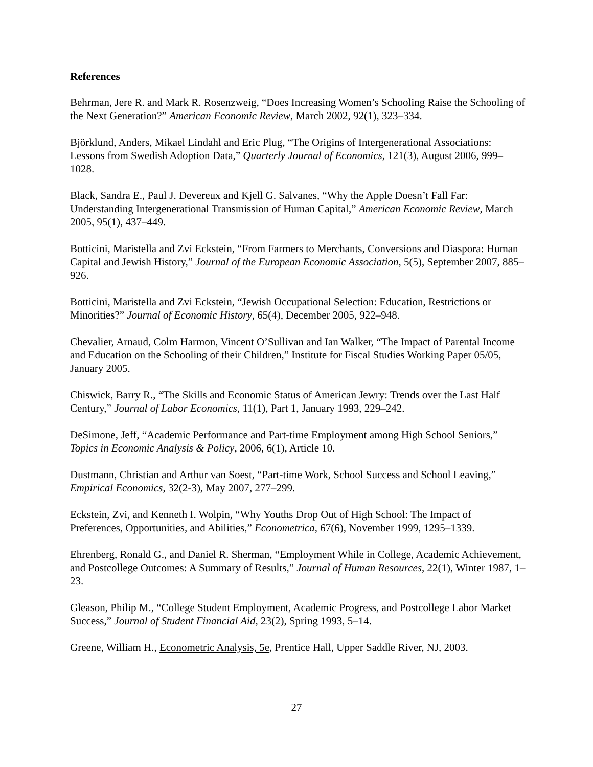References
Behrman, Jere R. and Mark R. Rosenzweig, “Does Increasing Women’s Schooling Raise the Schooling of the Next Generation?” American Economic Review, March 2002, 92(1), 323–334.
Björklund, Anders, Mikael Lindahl and Eric Plug, “The Origins of Intergenerational Associations: Lessons from Swedish Adoption Data,” Quarterly Journal of Economics, 121(3), August 2006, 999–1028.
Black, Sandra E., Paul J. Devereux and Kjell G. Salvanes, “Why the Apple Doesn’t Fall Far: Understanding Intergenerational Transmission of Human Capital,” American Economic Review, March 2005, 95(1), 437–449.
Botticini, Maristella and Zvi Eckstein, “From Farmers to Merchants, Conversions and Diaspora: Human Capital and Jewish History,” Journal of the European Economic Association, 5(5), September 2007, 885–926.
Botticini, Maristella and Zvi Eckstein, “Jewish Occupational Selection: Education, Restrictions or Minorities?” Journal of Economic History, 65(4), December 2005, 922–948.
Chevalier, Arnaud, Colm Harmon, Vincent O’Sullivan and Ian Walker, “The Impact of Parental Income and Education on the Schooling of their Children,” Institute for Fiscal Studies Working Paper 05/05, January 2005.
Chiswick, Barry R., “The Skills and Economic Status of American Jewry: Trends over the Last Half Century,” Journal of Labor Economics, 11(1), Part 1, January 1993, 229–242.
DeSimone, Jeff, “Academic Performance and Part-time Employment among High School Seniors,” Topics in Economic Analysis & Policy, 2006, 6(1), Article 10.
Dustmann, Christian and Arthur van Soest, “Part-time Work, School Success and School Leaving,” Empirical Economics, 32(2-3), May 2007, 277–299.
Eckstein, Zvi, and Kenneth I. Wolpin, “Why Youths Drop Out of High School: The Impact of Preferences, Opportunities, and Abilities,” Econometrica, 67(6), November 1999, 1295–1339.
Ehrenberg, Ronald G., and Daniel R. Sherman, “Employment While in College, Academic Achievement, and Postcollege Outcomes: A Summary of Results,” Journal of Human Resources, 22(1), Winter 1987, 1–23.
Gleason, Philip M., “College Student Employment, Academic Progress, and Postcollege Labor Market Success,” Journal of Student Financial Aid, 23(2), Spring 1993, 5–14.
Greene, William H., Econometric Analysis, 5e, Prentice Hall, Upper Saddle River, NJ, 2003.
27